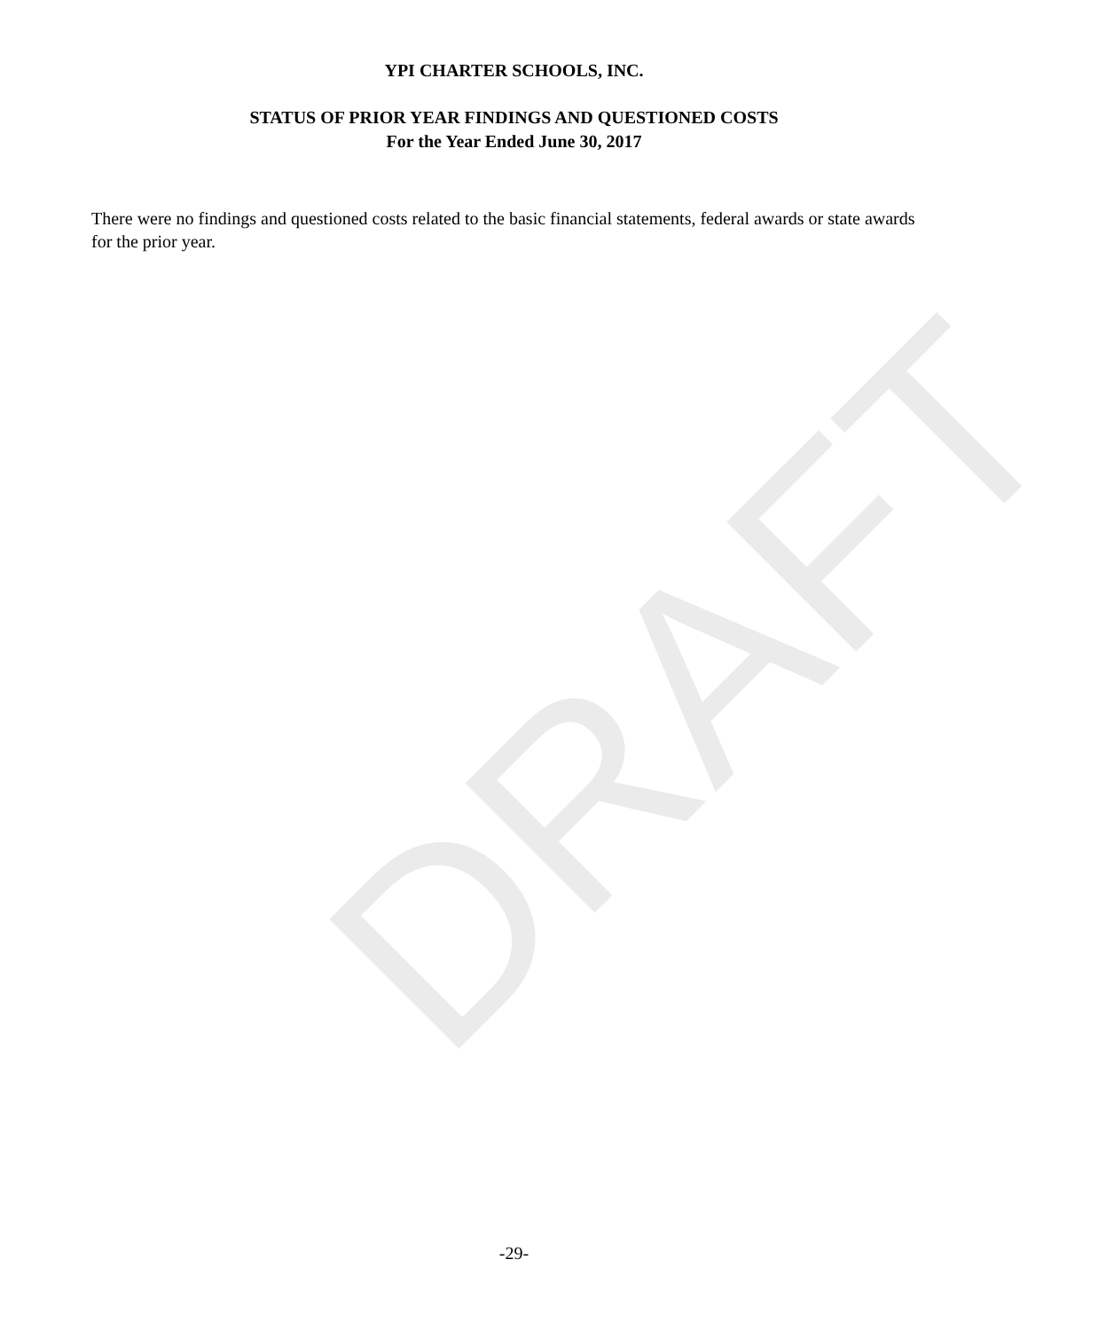DRAFT
YPI CHARTER SCHOOLS, INC.
STATUS OF PRIOR YEAR FINDINGS AND QUESTIONED COSTS
For the Year Ended June 30, 2017
There were no findings and questioned costs related to the basic financial statements, federal awards or state awards for the prior year.
-29-